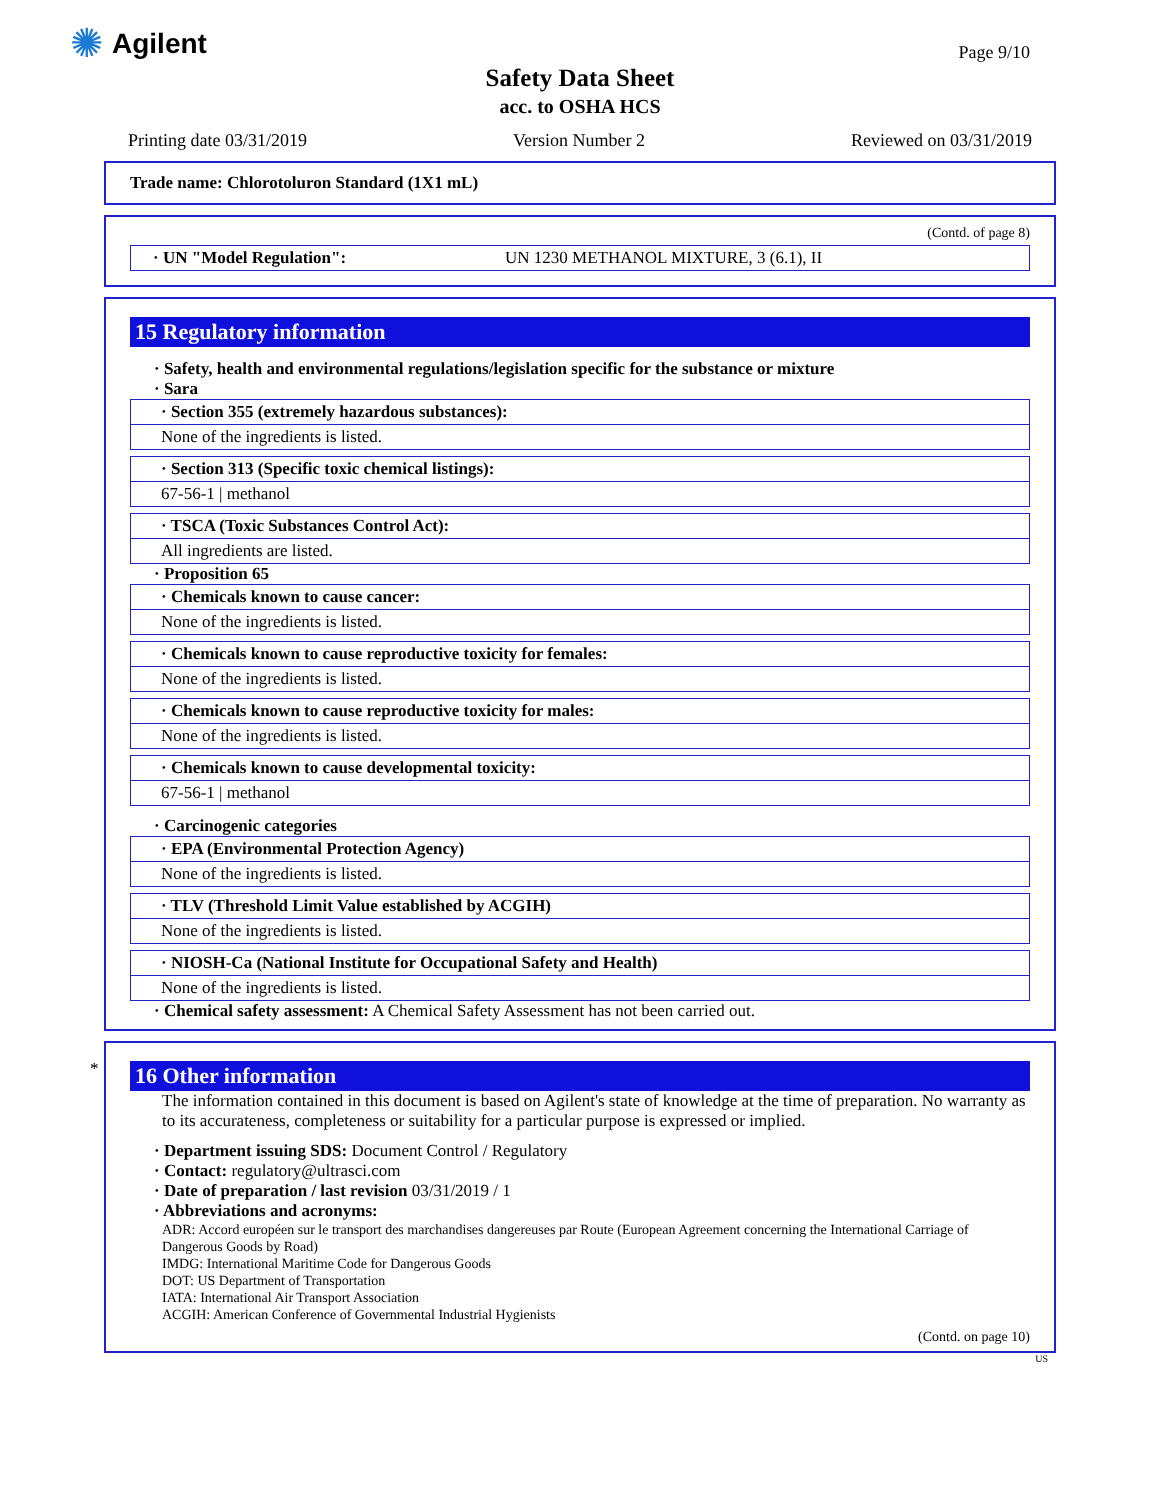✺ Agilent
Page 9/10
Safety Data Sheet
acc. to OSHA HCS
Printing date 03/31/2019 Version Number 2 Reviewed on 03/31/2019
Trade name: Chlorotoluron Standard (1X1 mL)
(Contd. of page 8)
· UN "Model Regulation": UN 1230 METHANOL MIXTURE, 3 (6.1), II
15 Regulatory information
· Safety, health and environmental regulations/legislation specific for the substance or mixture
· Sara
· Section 355 (extremely hazardous substances):
None of the ingredients is listed.
· Section 313 (Specific toxic chemical listings):
67-56-1 | methanol
· TSCA (Toxic Substances Control Act):
All ingredients are listed.
· Proposition 65
· Chemicals known to cause cancer:
None of the ingredients is listed.
· Chemicals known to cause reproductive toxicity for females:
None of the ingredients is listed.
· Chemicals known to cause reproductive toxicity for males:
None of the ingredients is listed.
· Chemicals known to cause developmental toxicity:
67-56-1 | methanol
· Carcinogenic categories
· EPA (Environmental Protection Agency)
None of the ingredients is listed.
· TLV (Threshold Limit Value established by ACGIH)
None of the ingredients is listed.
· NIOSH-Ca (National Institute for Occupational Safety and Health)
None of the ingredients is listed.
· Chemical safety assessment: A Chemical Safety Assessment has not been carried out.
*
16 Other information
The information contained in this document is based on Agilent's state of knowledge at the time of preparation. No warranty as to its accurateness, completeness or suitability for a particular purpose is expressed or implied.
· Department issuing SDS: Document Control / Regulatory
· Contact: regulatory@ultrasci.com
· Date of preparation / last revision 03/31/2019 / 1
· Abbreviations and acronyms:
ADR: Accord européen sur le transport des marchandises dangereuses par Route (European Agreement concerning the International Carriage of Dangerous Goods by Road)
IMDG: International Maritime Code for Dangerous Goods
DOT: US Department of Transportation
IATA: International Air Transport Association
ACGIH: American Conference of Governmental Industrial Hygienists
(Contd. on page 10)
US